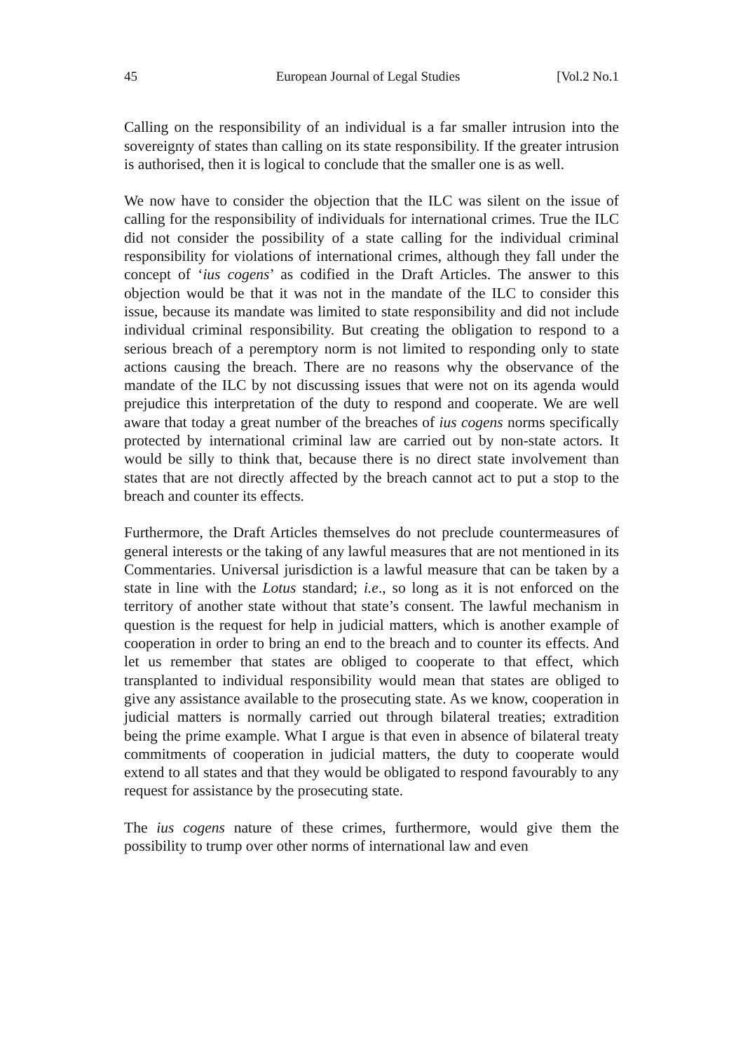45 European Journal of Legal Studies [Vol.2 No.1
Calling on the responsibility of an individual is a far smaller intrusion into the sovereignty of states than calling on its state responsibility. If the greater intrusion is authorised, then it is logical to conclude that the smaller one is as well.
We now have to consider the objection that the ILC was silent on the issue of calling for the responsibility of individuals for international crimes. True the ILC did not consider the possibility of a state calling for the individual criminal responsibility for violations of international crimes, although they fall under the concept of ‘ius cogens’ as codified in the Draft Articles. The answer to this objection would be that it was not in the mandate of the ILC to consider this issue, because its mandate was limited to state responsibility and did not include individual criminal responsibility. But creating the obligation to respond to a serious breach of a peremptory norm is not limited to responding only to state actions causing the breach. There are no reasons why the observance of the mandate of the ILC by not discussing issues that were not on its agenda would prejudice this interpretation of the duty to respond and cooperate. We are well aware that today a great number of the breaches of ius cogens norms specifically protected by international criminal law are carried out by non-state actors. It would be silly to think that, because there is no direct state involvement than states that are not directly affected by the breach cannot act to put a stop to the breach and counter its effects.
Furthermore, the Draft Articles themselves do not preclude countermeasures of general interests or the taking of any lawful measures that are not mentioned in its Commentaries. Universal jurisdiction is a lawful measure that can be taken by a state in line with the Lotus standard; i.e., so long as it is not enforced on the territory of another state without that state’s consent. The lawful mechanism in question is the request for help in judicial matters, which is another example of cooperation in order to bring an end to the breach and to counter its effects. And let us remember that states are obliged to cooperate to that effect, which transplanted to individual responsibility would mean that states are obliged to give any assistance available to the prosecuting state. As we know, cooperation in judicial matters is normally carried out through bilateral treaties; extradition being the prime example. What I argue is that even in absence of bilateral treaty commitments of cooperation in judicial matters, the duty to cooperate would extend to all states and that they would be obligated to respond favourably to any request for assistance by the prosecuting state.
The ius cogens nature of these crimes, furthermore, would give them the possibility to trump over other norms of international law and even